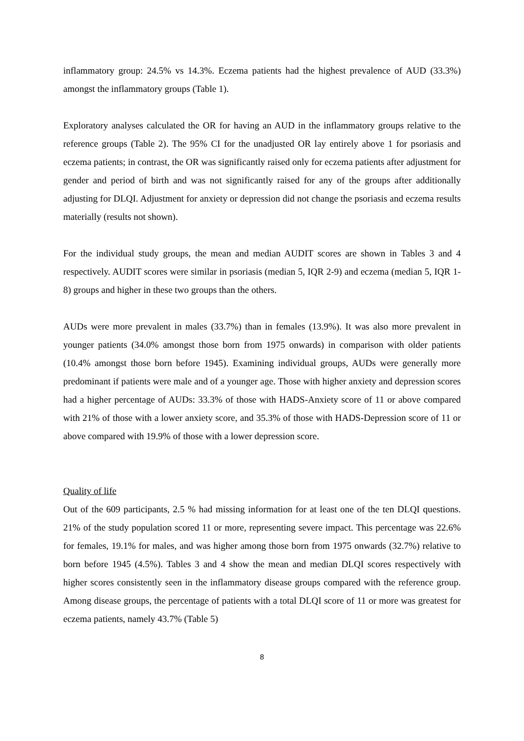inflammatory group: 24.5% vs 14.3%. Eczema patients had the highest prevalence of AUD (33.3%) amongst the inflammatory groups (Table 1).
Exploratory analyses calculated the OR for having an AUD in the inflammatory groups relative to the reference groups (Table 2). The 95% CI for the unadjusted OR lay entirely above 1 for psoriasis and eczema patients; in contrast, the OR was significantly raised only for eczema patients after adjustment for gender and period of birth and was not significantly raised for any of the groups after additionally adjusting for DLQI. Adjustment for anxiety or depression did not change the psoriasis and eczema results materially (results not shown).
For the individual study groups, the mean and median AUDIT scores are shown in Tables 3 and 4 respectively. AUDIT scores were similar in psoriasis (median 5, IQR 2-9) and eczema (median 5, IQR 1-8) groups and higher in these two groups than the others.
AUDs were more prevalent in males (33.7%) than in females (13.9%). It was also more prevalent in younger patients (34.0% amongst those born from 1975 onwards) in comparison with older patients (10.4% amongst those born before 1945). Examining individual groups, AUDs were generally more predominant if patients were male and of a younger age. Those with higher anxiety and depression scores had a higher percentage of AUDs: 33.3% of those with HADS-Anxiety score of 11 or above compared with 21% of those with a lower anxiety score, and 35.3% of those with HADS-Depression score of 11 or above compared with 19.9% of those with a lower depression score.
Quality of life
Out of the 609 participants, 2.5 % had missing information for at least one of the ten DLQI questions. 21% of the study population scored 11 or more, representing severe impact. This percentage was 22.6% for females, 19.1% for males, and was higher among those born from 1975 onwards (32.7%) relative to born before 1945 (4.5%). Tables 3 and 4 show the mean and median DLQI scores respectively with higher scores consistently seen in the inflammatory disease groups compared with the reference group. Among disease groups, the percentage of patients with a total DLQI score of 11 or more was greatest for eczema patients, namely 43.7% (Table 5)
8